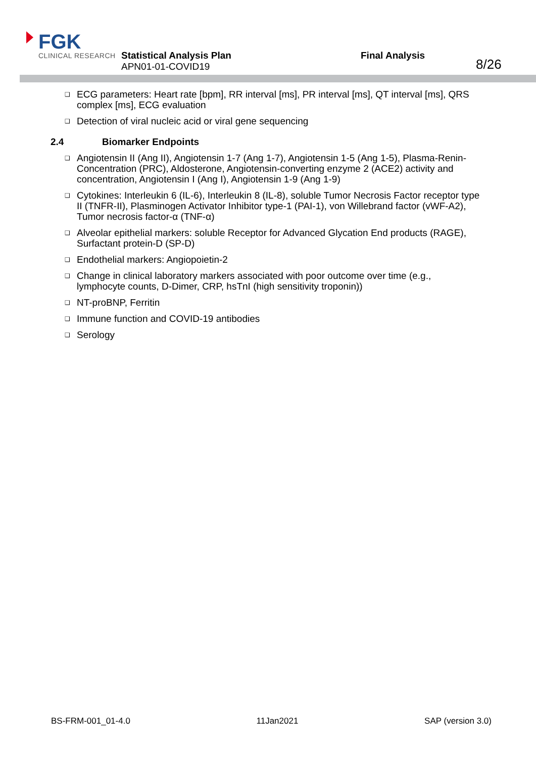FGK
CLINICAL RESEARCH
Statistical Analysis Plan
APN01-01-COVID19
Final Analysis
8/26
❑ ECG parameters: Heart rate [bpm], RR interval [ms], PR interval [ms], QT interval [ms], QRS complex [ms], ECG evaluation
❑ Detection of viral nucleic acid or viral gene sequencing
2.4 Biomarker Endpoints
❑ Angiotensin II (Ang II), Angiotensin 1-7 (Ang 1-7), Angiotensin 1-5 (Ang 1-5), Plasma-Renin-Concentration (PRC), Aldosterone, Angiotensin-converting enzyme 2 (ACE2) activity and concentration, Angiotensin I (Ang I), Angiotensin 1-9 (Ang 1-9)
❑ Cytokines: Interleukin 6 (IL-6), Interleukin 8 (IL-8), soluble Tumor Necrosis Factor receptor type II (TNFR-II), Plasminogen Activator Inhibitor type-1 (PAI-1), von Willebrand factor (vWF-A2), Tumor necrosis factor-α (TNF-α)
❑ Alveolar epithelial markers: soluble Receptor for Advanced Glycation End products (RAGE), Surfactant protein-D (SP-D)
❑ Endothelial markers: Angiopoietin-2
❑ Change in clinical laboratory markers associated with poor outcome over time (e.g., lymphocyte counts, D-Dimer, CRP, hsTnI (high sensitivity troponin))
❑ NT-proBNP, Ferritin
❑ Immune function and COVID-19 antibodies
❑ Serology
BS-FRM-001_01-4.0 11Jan2021 SAP (version 3.0)